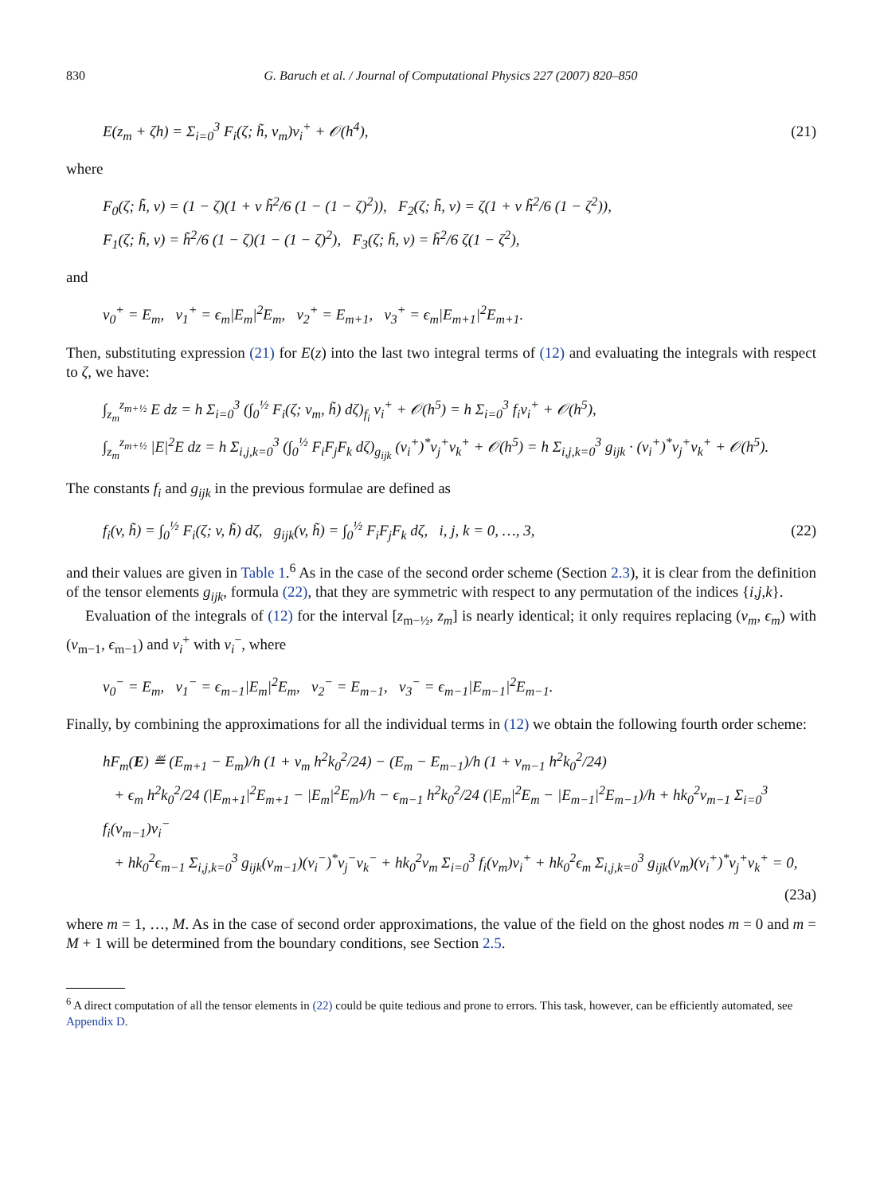830 G. Baruch et al. / Journal of Computational Physics 227 (2007) 820–850
E(z<sub>m</sub> + ζh) = Σ<sub>i=0</sub><sup>3</sup> F<sub>i</sub>(ζ; h̃, v<sub>m</sub>)v<sub>i</sub><sup>+</sup> + 𝒪(h<sup>4</sup>),
(21)
where
F<sub>0</sub>(ζ; h̃, v) = (1 − ζ)(1 + v h̃<sup>2</sup>/6 (1 − (1 − ζ)<sup>2</sup>)), F<sub>2</sub>(ζ; h̃, v) = ζ(1 + v h̃<sup>2</sup>/6 (1 − ζ<sup>2</sup>)),
F<sub>1</sub>(ζ; h̃, v) = h̃<sup>2</sup>/6 (1 − ζ)(1 − (1 − ζ)<sup>2</sup>), F<sub>3</sub>(ζ; h̃, v) = h̃<sup>2</sup>/6 ζ(1 − ζ<sup>2</sup>),
and
v<sub>0</sub><sup>+</sup> = E<sub>m</sub>, v<sub>1</sub><sup>+</sup> = ϵ<sub>m</sub>|E<sub>m</sub>|<sup>2</sup>E<sub>m</sub>, v<sub>2</sub><sup>+</sup> = E<sub>m+1</sub>, v<sub>3</sub><sup>+</sup> = ϵ<sub>m</sub>|E<sub>m+1</sub>|<sup>2</sup>E<sub>m+1</sub>.
Then, substituting expression (21) for E(z) into the last two integral terms of (12) and evaluating the integrals with respect to ζ, we have:
∫<sub>z<sub>m</sub></sub><sup>z<sub>m+½</sub></sup> E dz = h Σ<sub>i=0</sub><sup>3</sup> (∫<sub>0</sub><sup>½</sup> F<sub>i</sub>(ζ; v<sub>m</sub>, h̃) dζ)<sub>f<sub>i</sub></sub> v<sub>i</sub><sup>+</sup> + 𝒪(h<sup>5</sup>) = h Σ<sub>i=0</sub><sup>3</sup> f<sub>i</sub>v<sub>i</sub><sup>+</sup> + 𝒪(h<sup>5</sup>),
∫<sub>z<sub>m</sub></sub><sup>z<sub>m+½</sub></sup> |E|<sup>2</sup>E dz = h Σ<sub>i,j,k=0</sub><sup>3</sup> (∫<sub>0</sub><sup>½</sup> F<sub>i</sub>F<sub>j</sub>F<sub>k</sub> dζ)<sub>g<sub>ijk</sub></sub> (v<sub>i</sub><sup>+</sup>)<sup>*</sup>v<sub>j</sub><sup>+</sup>v<sub>k</sub><sup>+</sup> + 𝒪(h<sup>5</sup>) = h Σ<sub>i,j,k=0</sub><sup>3</sup> g<sub>ijk</sub> · (v<sub>i</sub><sup>+</sup>)<sup>*</sup>v<sub>j</sub><sup>+</sup>v<sub>k</sub><sup>+</sup> + 𝒪(h<sup>5</sup>).
The constants f<sub>i</sub> and g<sub>ijk</sub> in the previous formulae are defined as
f<sub>i</sub>(v, h̃) = ∫<sub>0</sub><sup>½</sup> F<sub>i</sub>(ζ; v, h̃) dζ, g<sub>ijk</sub>(v, h̃) = ∫<sub>0</sub><sup>½</sup> F<sub>i</sub>F<sub>j</sub>F<sub>k</sub> dζ, i, j, k = 0, …, 3,
(22)
and their values are given in Table 1.<sup>6</sup> As in the case of the second order scheme (Section 2.3), it is clear from the definition of the tensor elements g<sub>ijk</sub>, formula (22), that they are symmetric with respect to any permutation of the indices {i,j,k}.
Evaluation of the integrals of (12) for the interval [z<sub>m−½</sub>, z<sub>m</sub>] is nearly identical; it only requires replacing (v<sub>m</sub>, ϵ<sub>m</sub>) with (v<sub>m−1</sub>, ϵ<sub>m−1</sub>) and v<sub>i</sub><sup>+</sup> with v<sub>i</sub><sup>−</sup>, where
v<sub>0</sub><sup>−</sup> = E<sub>m</sub>, v<sub>1</sub><sup>−</sup> = ϵ<sub>m−1</sub>|E<sub>m</sub>|<sup>2</sup>E<sub>m</sub>, v<sub>2</sub><sup>−</sup> = E<sub>m−1</sub>, v<sub>3</sub><sup>−</sup> = ϵ<sub>m−1</sub>|E<sub>m−1</sub>|<sup>2</sup>E<sub>m−1</sub>.
Finally, by combining the approximations for all the individual terms in (12) we obtain the following fourth order scheme:
hF<sub>m</sub>(E) ≝ (E<sub>m+1</sub> − E<sub>m</sub>)/h (1 + v<sub>m</sub> h<sup>2</sup>k<sub>0</sub><sup>2</sup>/24) − (E<sub>m</sub> − E<sub>m−1</sub>)/h (1 + v<sub>m−1</sub> h<sup>2</sup>k<sub>0</sub><sup>2</sup>/24)
+ ϵ<sub>m</sub> h<sup>2</sup>k<sub>0</sub><sup>2</sup>/24 (|E<sub>m+1</sub>|<sup>2</sup>E<sub>m+1</sub> − |E<sub>m</sub>|<sup>2</sup>E<sub>m</sub>)/h − ϵ<sub>m−1</sub> h<sup>2</sup>k<sub>0</sub><sup>2</sup>/24 (|E<sub>m</sub>|<sup>2</sup>E<sub>m</sub> − |E<sub>m−1</sub>|<sup>2</sup>E<sub>m−1</sub>)/h + hk<sub>0</sub><sup>2</sup>v<sub>m−1</sub> Σ<sub>i=0</sub><sup>3</sup> f<sub>i</sub>(v<sub>m−1</sub>)v<sub>i</sub><sup>−</sup>
+ hk<sub>0</sub><sup>2</sup>ϵ<sub>m−1</sub> Σ<sub>i,j,k=0</sub><sup>3</sup> g<sub>ijk</sub>(v<sub>m−1</sub>)(v<sub>i</sub><sup>−</sup>)<sup>*</sup>v<sub>j</sub><sup>−</sup>v<sub>k</sub><sup>−</sup> + hk<sub>0</sub><sup>2</sup>v<sub>m</sub> Σ<sub>i=0</sub><sup>3</sup> f<sub>i</sub>(v<sub>m</sub>)v<sub>i</sub><sup>+</sup> + hk<sub>0</sub><sup>2</sup>ϵ<sub>m</sub> Σ<sub>i,j,k=0</sub><sup>3</sup> g<sub>ijk</sub>(v<sub>m</sub>)(v<sub>i</sub><sup>+</sup>)<sup>*</sup>v<sub>j</sub><sup>+</sup>v<sub>k</sub><sup>+</sup> = 0,
(23a)
where m = 1, …, M. As in the case of second order approximations, the value of the field on the ghost nodes m = 0 and m = M + 1 will be determined from the boundary conditions, see Section 2.5.
<sup>6</sup> A direct computation of all the tensor elements in (22) could be quite tedious and prone to errors. This task, however, can be efficiently automated, see Appendix D.